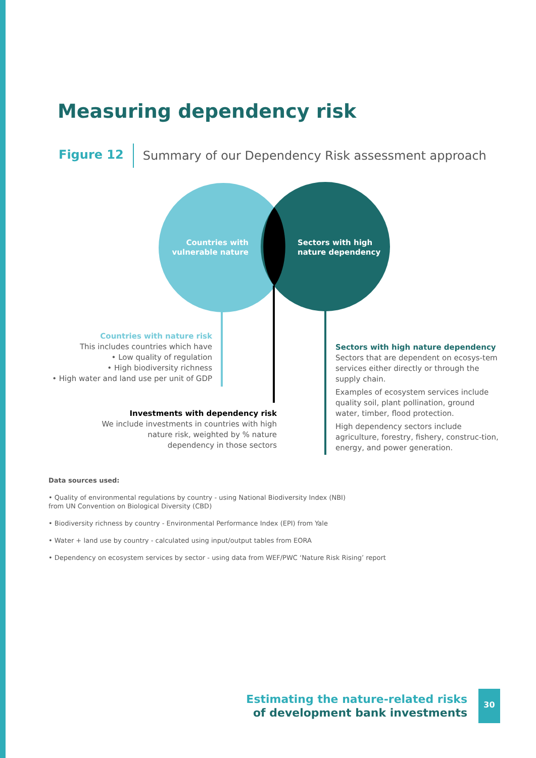Measuring dependency risk
Figure 12 Summary of our Dependency Risk assessment approach
Countries with vulnerable nature
Sectors with high
nature dependency
Countries with nature risk
This includes countries which have
• Low quality of regulation
• High biodiversity richness
• High water and land use per unit of GDP
Investments with dependency risk
We include investments in countries with high nature risk, weighted by % nature dependency in those sectors
Sectors with high nature dependency
Sectors that are dependent on ecosys-tem services either directly or through the supply chain.
Examples of ecosystem services include quality soil, plant pollination, ground water, timber, flood protection.
High dependency sectors include agriculture, forestry, fishery, construc-tion, energy, and power generation.
Data sources used:
• Quality of environmental regulations by country - using National Biodiversity Index (NBI)
from UN Convention on Biological Diversity (CBD)
• Biodiversity richness by country - Environmental Performance Index (EPI) from Yale
• Water + land use by country - calculated using input/output tables from EORA
• Dependency on ecosystem services by sector - using data from WEF/PWC ‘Nature Risk Rising’ report
Estimating the nature-related risks
of development bank investments
30